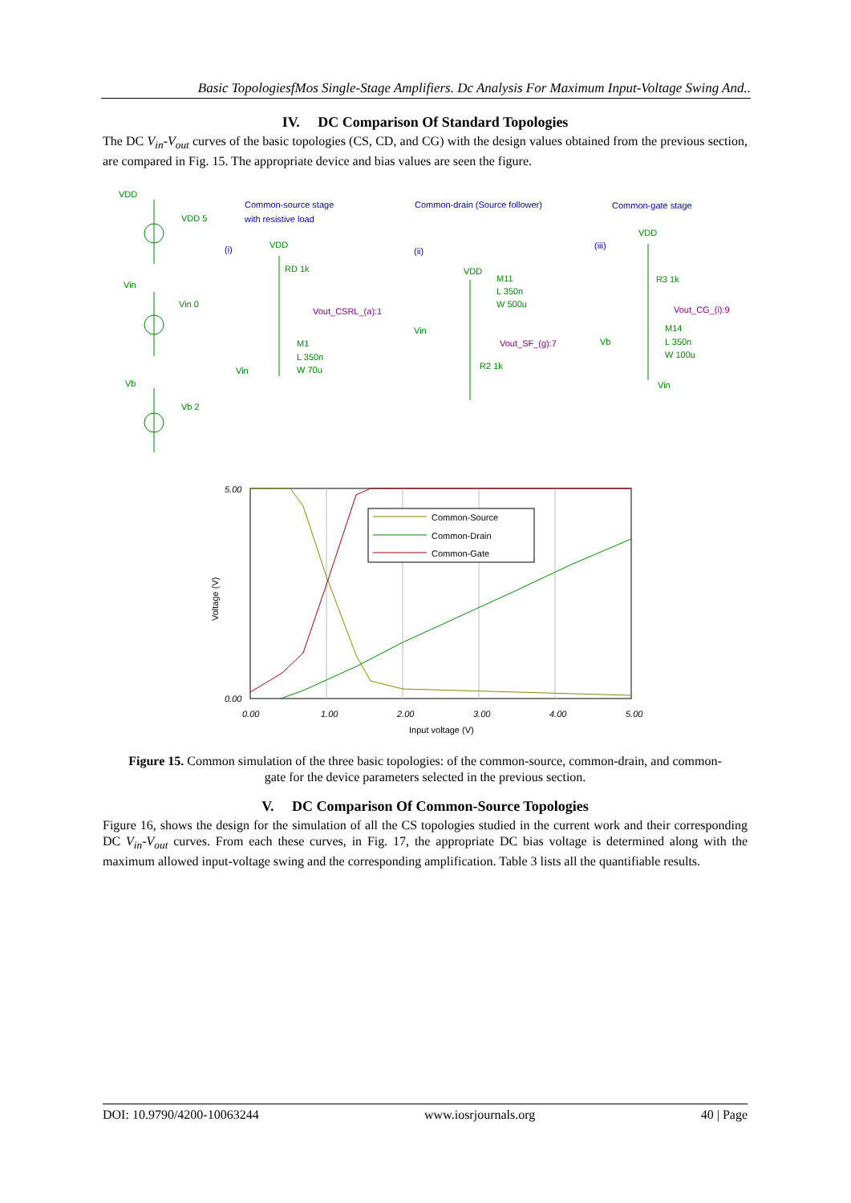Basic TopologiesfMos Single-Stage Amplifiers. Dc Analysis For Maximum Input-Voltage Swing And..
IV. DC Comparison Of Standard Topologies
The DC V<sub>in</sub>-V<sub>out</sub> curves of the basic topologies (CS, CD, and CG) with the design values obtained from the previous section, are compared in Fig. 15. The appropriate device and bias values are seen the figure.
Common-source stage
with resistive load
Common-drain (Source follower)
Common-gate stage
(i)
(ii)
(iii)
VDD
VDD 5
Vin
Vin 0
Vb
Vb 2
VDD
RD 1k
M1
L 350n
W 70u
Vin
VDD
M11
L 350n
W 500u
Vin
R2 1k
VDD
R3 1k
M14
L 350n
W 100u
Vb
Vin
Vout_CSRL_(a):1
Vout_SF_(g):7
Vout_CG_(i):9
5.00
0.00
0.00
1.00
2.00
3.00
4.00
5.00
Input voltage (V)
Voltage (V)
Common-Source
Common-Drain
Common-Gate
Figure 15. Common simulation of the three basic topologies: of the common-source, common-drain, and common-gate for the device parameters selected in the previous section.
V. DC Comparison Of Common-Source Topologies
Figure 16, shows the design for the simulation of all the CS topologies studied in the current work and their corresponding DC V<sub>in</sub>-V<sub>out</sub> curves. From each these curves, in Fig. 17, the appropriate DC bias voltage is determined along with the maximum allowed input-voltage swing and the corresponding amplification. Table 3 lists all the quantifiable results.
DOI: 10.9790/4200-10063244 www.iosrjournals.org 40 | Page